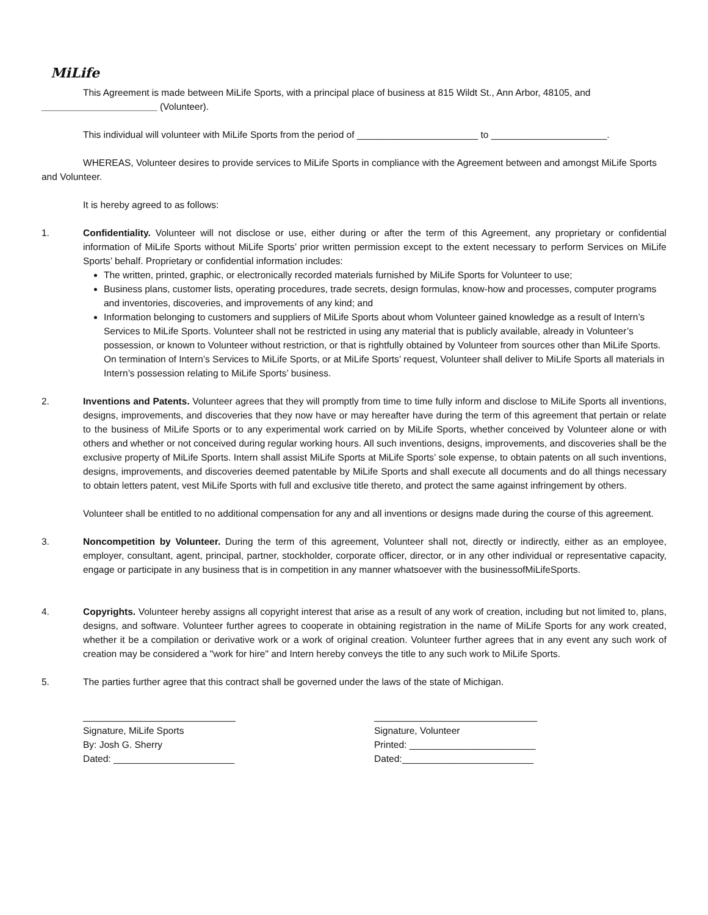MiLife
This Agreement is made between MiLife Sports, with a principal place of business at 815 Wildt St., Ann Arbor, 48105, and ______________________ (Volunteer).
This individual will volunteer with MiLife Sports from the period of _______________________ to ______________________.
WHEREAS, Volunteer desires to provide services to MiLife Sports in compliance with the Agreement between and amongst MiLife Sports and Volunteer.
It is hereby agreed to as follows:
1. Confidentiality. Volunteer will not disclose or use, either during or after the term of this Agreement, any proprietary or confidential information of MiLife Sports without MiLife Sports’ prior written permission except to the extent necessary to perform Services on MiLife Sports’ behalf. Proprietary or confidential information includes:
The written, printed, graphic, or electronically recorded materials furnished by MiLife Sports for Volunteer to use;
Business plans, customer lists, operating procedures, trade secrets, design formulas, know-how and processes, computer programs and inventories, discoveries, and improvements of any kind; and
Information belonging to customers and suppliers of MiLife Sports about whom Volunteer gained knowledge as a result of Intern’s Services to MiLife Sports. Volunteer shall not be restricted in using any material that is publicly available, already in Volunteer’s possession, or known to Volunteer without restriction, or that is rightfully obtained by Volunteer from sources other than MiLife Sports. On termination of Intern’s Services to MiLife Sports, or at MiLife Sports’ request, Volunteer shall deliver to MiLife Sports all materials in Intern’s possession relating to MiLife Sports’ business.
2. Inventions and Patents. Volunteer agrees that they will promptly from time to time fully inform and disclose to MiLife Sports all inventions, designs, improvements, and discoveries that they now have or may hereafter have during the term of this agreement that pertain or relate to the business of MiLife Sports or to any experimental work carried on by MiLife Sports, whether conceived by Volunteer alone or with others and whether or not conceived during regular working hours. All such inventions, designs, improvements, and discoveries shall be the exclusive property of MiLife Sports. Intern shall assist MiLife Sports at MiLife Sports’ sole expense, to obtain patents on all such inventions, designs, improvements, and discoveries deemed patentable by MiLife Sports and shall execute all documents and do all things necessary to obtain letters patent, vest MiLife Sports with full and exclusive title thereto, and protect the same against infringement by others.
Volunteer shall be entitled to no additional compensation for any and all inventions or designs made during the course of this agreement.
3. Noncompetition by Volunteer. During the term of this agreement, Volunteer shall not, directly or indirectly, either as an employee, employer, consultant, agent, principal, partner, stockholder, corporate officer, director, or in any other individual or representative capacity, engage or participate in any business that is in competition in any manner whatsoever with the businessofMiLifeSports.
4. Copyrights. Volunteer hereby assigns all copyright interest that arise as a result of any work of creation, including but not limited to, plans, designs, and software. Volunteer further agrees to cooperate in obtaining registration in the name of MiLife Sports for any work created, whether it be a compilation or derivative work or a work of original creation. Volunteer further agrees that in any event any such work of creation may be considered a "work for hire" and Intern hereby conveys the title to any such work to MiLife Sports.
5. The parties further agree that this contract shall be governed under the laws of the state of Michigan.
_____________________________
Signature, MiLife Sports
By: Josh G. Sherry
Dated: _______________________
_______________________________
Signature, Volunteer
Printed: ________________________
Dated:_________________________